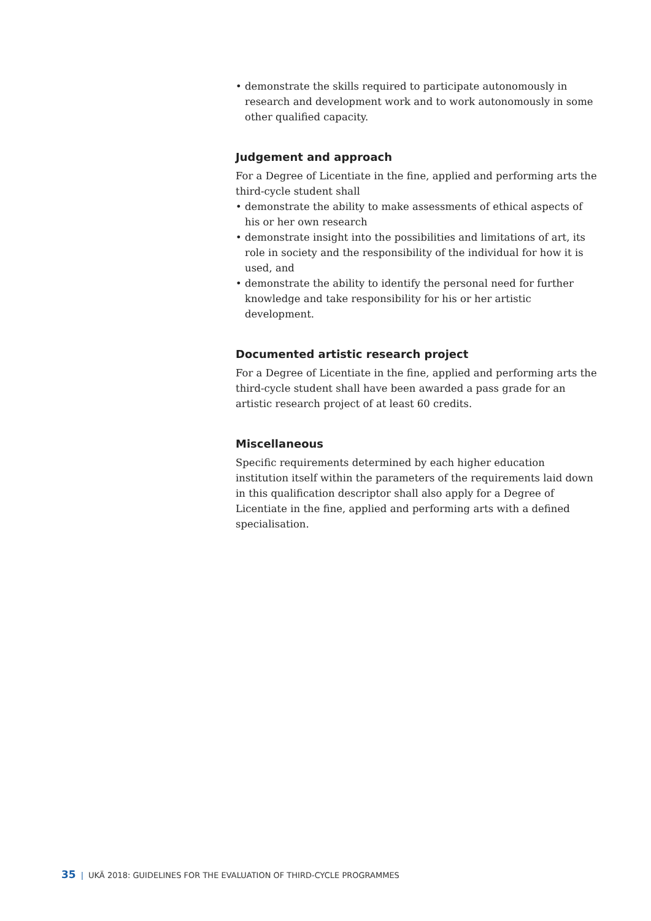• demonstrate the skills required to participate autonomously in research and development work and to work autonomously in some other qualified capacity.
Judgement and approach
For a Degree of Licentiate in the fine, applied and performing arts the third-cycle student shall
• demonstrate the ability to make assessments of ethical aspects of his or her own research
• demonstrate insight into the possibilities and limitations of art, its role in society and the responsibility of the individual for how it is used, and
• demonstrate the ability to identify the personal need for further knowledge and take responsibility for his or her artistic development.
Documented artistic research project
For a Degree of Licentiate in the fine, applied and performing arts the third-cycle student shall have been awarded a pass grade for an artistic research project of at least 60 credits.
Miscellaneous
Specific requirements determined by each higher education institution itself within the parameters of the requirements laid down in this qualification descriptor shall also apply for a Degree of Licentiate in the fine, applied and performing arts with a defined specialisation.
35 | UKÄ 2018: GUIDELINES FOR THE EVALUATION OF THIRD-CYCLE PROGRAMMES